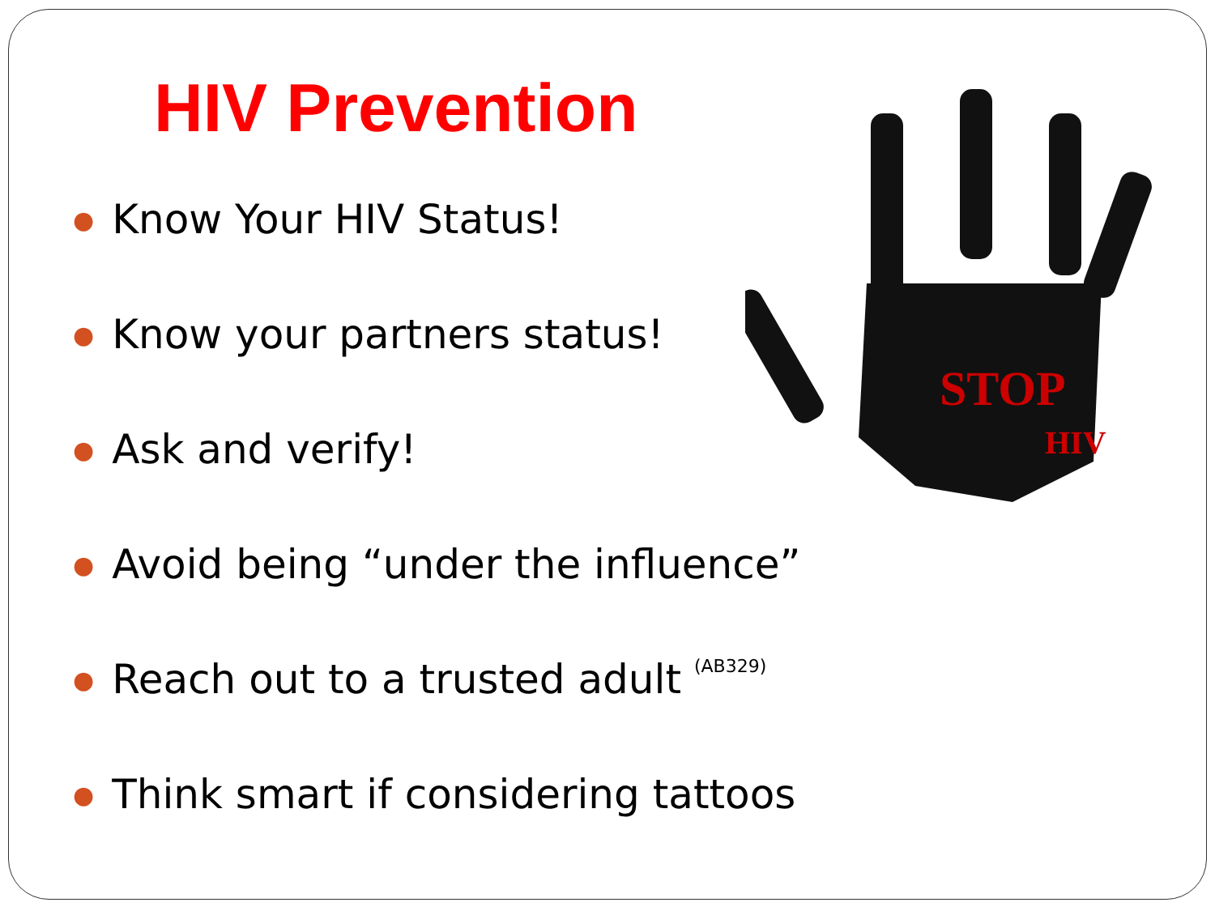HIV Prevention
● Know Your HIV Status!
● Know your partners status!
● Ask and verify!
● Avoid being “under the influence”
● Reach out to a trusted adult (AB329)
● Think smart if considering tattoos
STOP
HIV